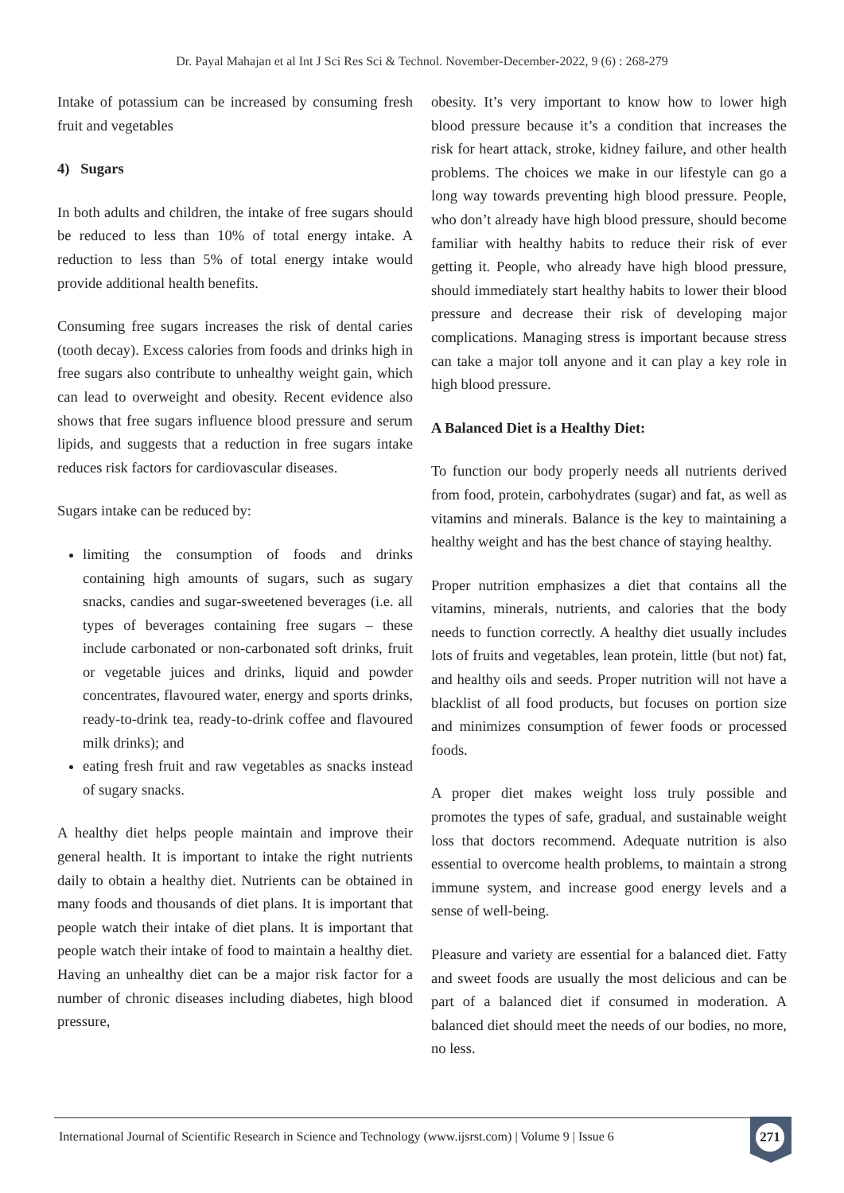Dr. Payal Mahajan et al Int J Sci Res Sci & Technol. November-December-2022, 9 (6) : 268-279
Intake of potassium can be increased by consuming fresh fruit and vegetables
4) Sugars
In both adults and children, the intake of free sugars should be reduced to less than 10% of total energy intake. A reduction to less than 5% of total energy intake would provide additional health benefits.
Consuming free sugars increases the risk of dental caries (tooth decay). Excess calories from foods and drinks high in free sugars also contribute to unhealthy weight gain, which can lead to overweight and obesity. Recent evidence also shows that free sugars influence blood pressure and serum lipids, and suggests that a reduction in free sugars intake reduces risk factors for cardiovascular diseases.
Sugars intake can be reduced by:
limiting the consumption of foods and drinks containing high amounts of sugars, such as sugary snacks, candies and sugar-sweetened beverages (i.e. all types of beverages containing free sugars – these include carbonated or non-carbonated soft drinks, fruit or vegetable juices and drinks, liquid and powder concentrates, flavoured water, energy and sports drinks, ready-to-drink tea, ready-to-drink coffee and flavoured milk drinks); and
eating fresh fruit and raw vegetables as snacks instead of sugary snacks.
A healthy diet helps people maintain and improve their general health. It is important to intake the right nutrients daily to obtain a healthy diet. Nutrients can be obtained in many foods and thousands of diet plans. It is important that people watch their intake of diet plans. It is important that people watch their intake of food to maintain a healthy diet. Having an unhealthy diet can be a major risk factor for a number of chronic diseases including diabetes, high blood pressure,
obesity. It’s very important to know how to lower high blood pressure because it’s a condition that increases the risk for heart attack, stroke, kidney failure, and other health problems. The choices we make in our lifestyle can go a long way towards preventing high blood pressure. People, who don’t already have high blood pressure, should become familiar with healthy habits to reduce their risk of ever getting it. People, who already have high blood pressure, should immediately start healthy habits to lower their blood pressure and decrease their risk of developing major complications. Managing stress is important because stress can take a major toll anyone and it can play a key role in high blood pressure.
A Balanced Diet is a Healthy Diet:
To function our body properly needs all nutrients derived from food, protein, carbohydrates (sugar) and fat, as well as vitamins and minerals. Balance is the key to maintaining a healthy weight and has the best chance of staying healthy.
Proper nutrition emphasizes a diet that contains all the vitamins, minerals, nutrients, and calories that the body needs to function correctly. A healthy diet usually includes lots of fruits and vegetables, lean protein, little (but not) fat, and healthy oils and seeds. Proper nutrition will not have a blacklist of all food products, but focuses on portion size and minimizes consumption of fewer foods or processed foods.
A proper diet makes weight loss truly possible and promotes the types of safe, gradual, and sustainable weight loss that doctors recommend. Adequate nutrition is also essential to overcome health problems, to maintain a strong immune system, and increase good energy levels and a sense of well-being.
Pleasure and variety are essential for a balanced diet. Fatty and sweet foods are usually the most delicious and can be part of a balanced diet if consumed in moderation. A balanced diet should meet the needs of our bodies, no more, no less.
International Journal of Scientific Research in Science and Technology (www.ijsrst.com) | Volume 9 | Issue 6
271